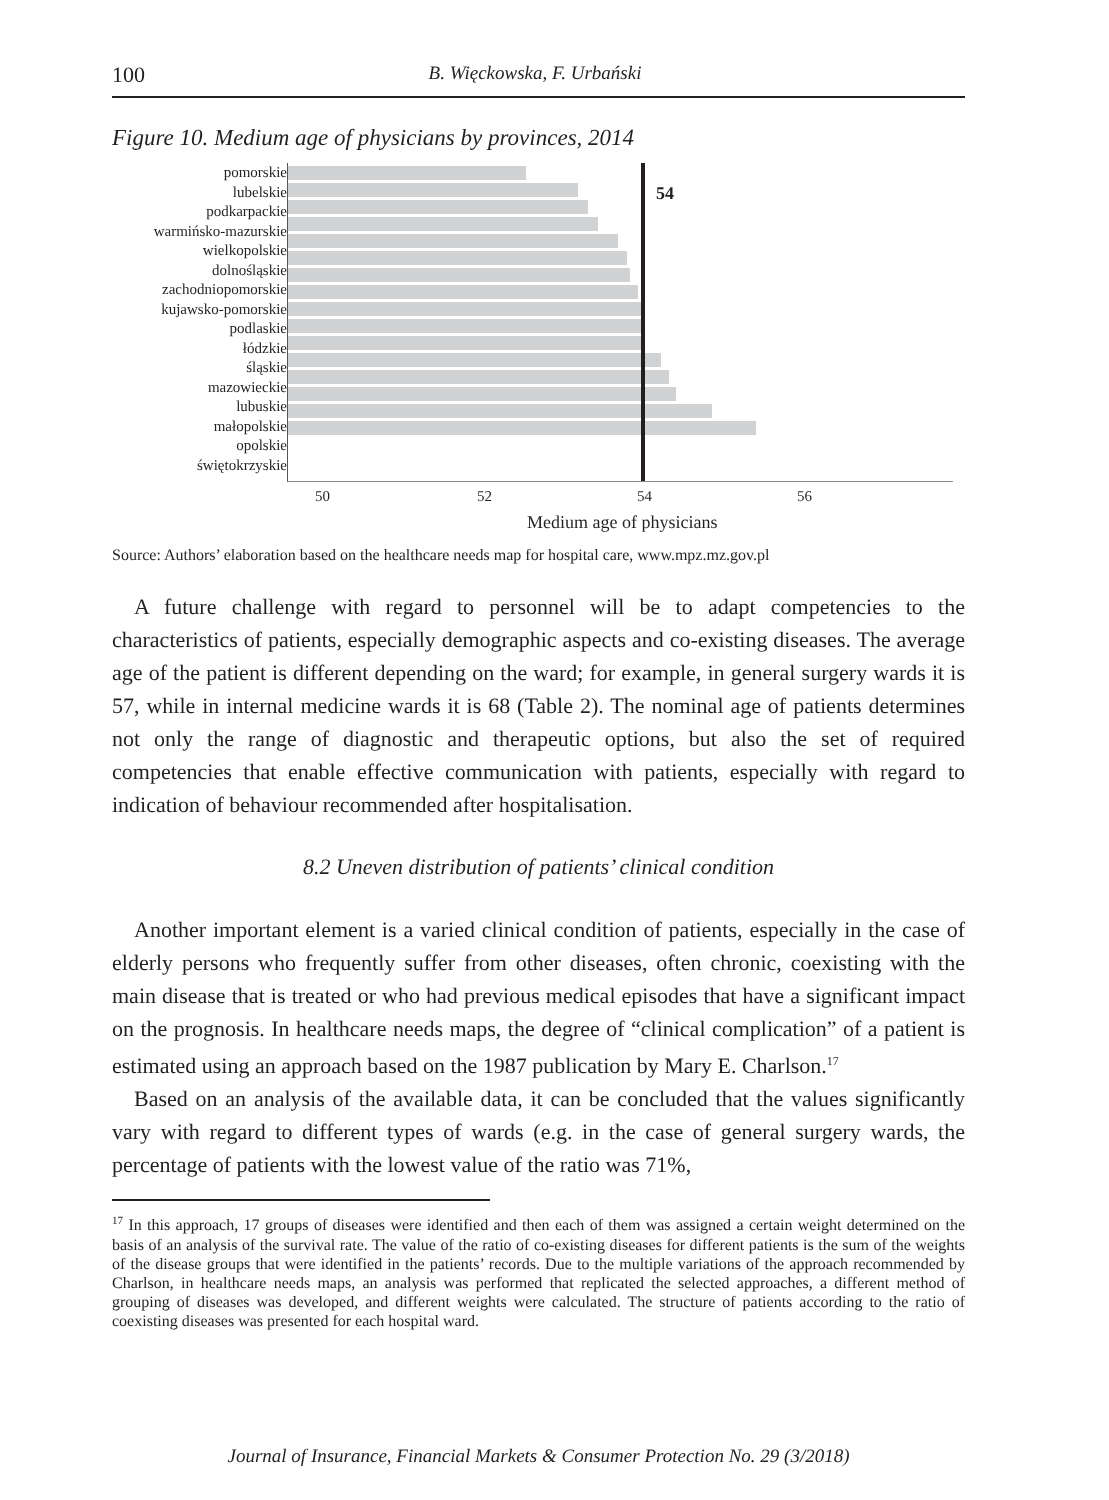100 B. Więckowska, F. Urbański
Figure 10. Medium age of physicians by provinces, 2014
pomorskie
lubelskie
podkarpackie
warmińsko-mazurskie
wielkopolskie
dolnośląskie
zachodniopomorskie
kujawsko-pomorskie
podlaskie
łódzkie
śląskie
mazowieckie
lubuskie
małopolskie
opolskie
świętokrzyskie
54
50 52 54 56
Medium age of physicians
Source: Authors’ elaboration based on the healthcare needs map for hospital care, www.mpz.mz.gov.pl
A future challenge with regard to personnel will be to adapt competencies to the characteristics of patients, especially demographic aspects and co-existing diseases. The average age of the patient is different depending on the ward; for example, in general surgery wards it is 57, while in internal medicine wards it is 68 (Table 2). The nominal age of patients determines not only the range of diagnostic and therapeutic options, but also the set of required competencies that enable effective communication with patients, especially with regard to indication of behaviour recommended after hospitalisation.
8.2 Uneven distribution of patients’ clinical condition
Another important element is a varied clinical condition of patients, especially in the case of elderly persons who frequently suffer from other diseases, often chronic, coexisting with the main disease that is treated or who had previous medical episodes that have a significant impact on the prognosis. In healthcare needs maps, the degree of “clinical complication” of a patient is estimated using an approach based on the 1987 publication by Mary E. Charlson.<sup>17</sup>
Based on an analysis of the available data, it can be concluded that the values significantly vary with regard to different types of wards (e.g. in the case of general surgery wards, the percentage of patients with the lowest value of the ratio was 71%,
<sup>17</sup> In this approach, 17 groups of diseases were identified and then each of them was assigned a certain weight determined on the basis of an analysis of the survival rate. The value of the ratio of co-existing diseases for different patients is the sum of the weights of the disease groups that were identified in the patients’ records. Due to the multiple variations of the approach recommended by Charlson, in healthcare needs maps, an analysis was performed that replicated the selected approaches, a different method of grouping of diseases was developed, and different weights were calculated. The structure of patients according to the ratio of coexisting diseases was presented for each hospital ward.
Journal of Insurance, Financial Markets & Consumer Protection No. 29 (3/2018)